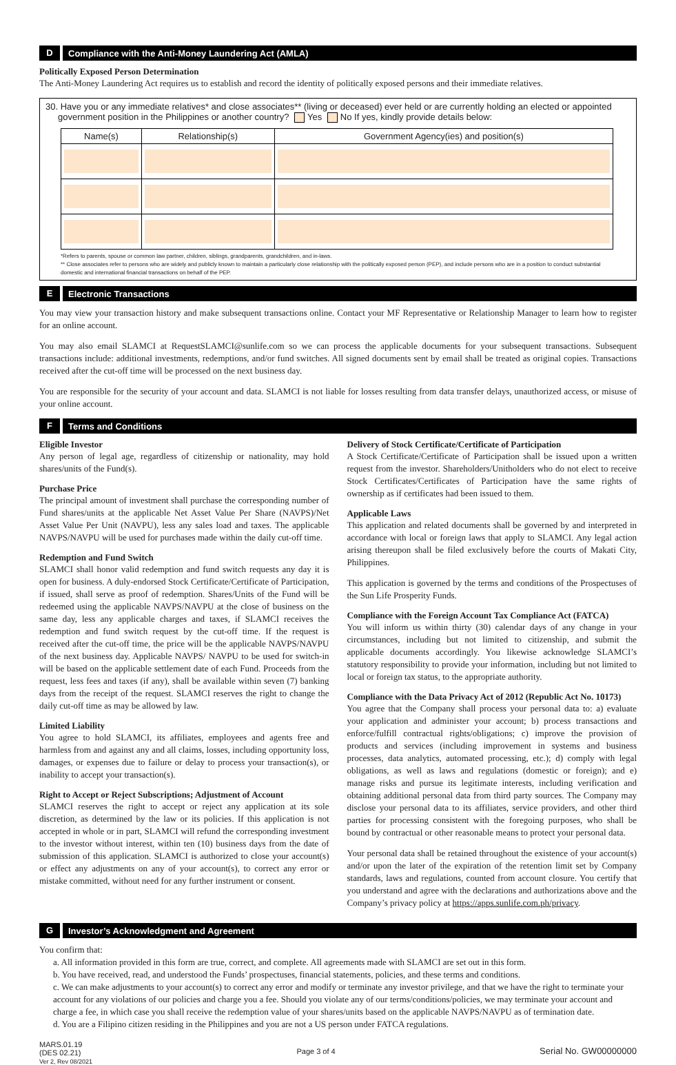D Compliance with the Anti-Money Laundering Act (AMLA)
Politically Exposed Person Determination
The Anti-Money Laundering Act requires us to establish and record the identity of politically exposed persons and their immediate relatives.
30. Have you or any immediate relatives* and close associates** (living or deceased) ever held or are currently holding an elected or appointed
government position in the Philippines or another country? Yes No If yes, kindly provide details below:
| Name(s) | Relationship(s) | Government Agency(ies) and position(s) |
| --- | --- | --- |
*Refers to parents, spouse or common law partner, children, siblings, grandparents, grandchildren, and in-laws.
** Close associates refer to persons who are widely and publicly known to maintain a particularly close relationship with the politically exposed person (PEP), and include persons who are in a position to conduct substantial domestic and international financial transactions on behalf of the PEP.
E Electronic Transactions
You may view your transaction history and make subsequent transactions online. Contact your MF Representative or Relationship Manager to learn how to register for an online account.
You may also email SLAMCI at RequestSLAMCI@sunlife.com so we can process the applicable documents for your subsequent transactions. Subsequent transactions include: additional investments, redemptions, and/or fund switches. All signed documents sent by email shall be treated as original copies. Transactions received after the cut-off time will be processed on the next business day.
You are responsible for the security of your account and data. SLAMCI is not liable for losses resulting from data transfer delays, unauthorized access, or misuse of your online account.
F Terms and Conditions
Eligible Investor
Any person of legal age, regardless of citizenship or nationality, may hold shares/units of the Fund(s).
Purchase Price
The principal amount of investment shall purchase the corresponding number of Fund shares/units at the applicable Net Asset Value Per Share (NAVPS)/Net Asset Value Per Unit (NAVPU), less any sales load and taxes. The applicable NAVPS/NAVPU will be used for purchases made within the daily cut-off time.
Redemption and Fund Switch
SLAMCI shall honor valid redemption and fund switch requests any day it is open for business. A duly-endorsed Stock Certificate/Certificate of Participation, if issued, shall serve as proof of redemption. Shares/Units of the Fund will be redeemed using the applicable NAVPS/NAVPU at the close of business on the same day, less any applicable charges and taxes, if SLAMCI receives the redemption and fund switch request by the cut-off time. If the request is received after the cut-off time, the price will be the applicable NAVPS/NAVPU of the next business day. Applicable NAVPS/ NAVPU to be used for switch-in will be based on the applicable settlement date of each Fund. Proceeds from the request, less fees and taxes (if any), shall be available within seven (7) banking days from the receipt of the request. SLAMCI reserves the right to change the daily cut-off time as may be allowed by law.
Limited Liability
You agree to hold SLAMCI, its affiliates, employees and agents free and harmless from and against any and all claims, losses, including opportunity loss, damages, or expenses due to failure or delay to process your transaction(s), or inability to accept your transaction(s).
Right to Accept or Reject Subscriptions; Adjustment of Account
SLAMCI reserves the right to accept or reject any application at its sole discretion, as determined by the law or its policies. If this application is not accepted in whole or in part, SLAMCI will refund the corresponding investment to the investor without interest, within ten (10) business days from the date of submission of this application. SLAMCI is authorized to close your account(s) or effect any adjustments on any of your account(s), to correct any error or mistake committed, without need for any further instrument or consent.
Delivery of Stock Certificate/Certificate of Participation
A Stock Certificate/Certificate of Participation shall be issued upon a written request from the investor. Shareholders/Unitholders who do not elect to receive Stock Certificates/Certificates of Participation have the same rights of ownership as if certificates had been issued to them.
Applicable Laws
This application and related documents shall be governed by and interpreted in accordance with local or foreign laws that apply to SLAMCI. Any legal action arising thereupon shall be filed exclusively before the courts of Makati City, Philippines.
This application is governed by the terms and conditions of the Prospectuses of the Sun Life Prosperity Funds.
Compliance with the Foreign Account Tax Compliance Act (FATCA)
You will inform us within thirty (30) calendar days of any change in your circumstances, including but not limited to citizenship, and submit the applicable documents accordingly. You likewise acknowledge SLAMCI’s statutory responsibility to provide your information, including but not limited to local or foreign tax status, to the appropriate authority.
Compliance with the Data Privacy Act of 2012 (Republic Act No. 10173)
You agree that the Company shall process your personal data to: a) evaluate your application and administer your account; b) process transactions and enforce/fulfill contractual rights/obligations; c) improve the provision of products and services (including improvement in systems and business processes, data analytics, automated processing, etc.); d) comply with legal obligations, as well as laws and regulations (domestic or foreign); and e) manage risks and pursue its legitimate interests, including verification and obtaining additional personal data from third party sources. The Company may disclose your personal data to its affiliates, service providers, and other third parties for processing consistent with the foregoing purposes, who shall be bound by contractual or other reasonable means to protect your personal data.
Your personal data shall be retained throughout the existence of your account(s) and/or upon the later of the expiration of the retention limit set by Company standards, laws and regulations, counted from account closure. You certify that you understand and agree with the declarations and authorizations above and the Company’s privacy policy at https://apps.sunlife.com.ph/privacy.
G Investor’s Acknowledgment and Agreement
You confirm that:
a. All information provided in this form are true, correct, and complete. All agreements made with SLAMCI are set out in this form.
b. You have received, read, and understood the Funds’ prospectuses, financial statements, policies, and these terms and conditions.
c. We can make adjustments to your account(s) to correct any error and modify or terminate any investor privilege, and that we have the right to terminate your account for any violations of our policies and charge you a fee. Should you violate any of our terms/conditions/policies, we may terminate your account and charge a fee, in which case you shall receive the redemption value of your shares/units based on the applicable NAVPS/NAVPU as of termination date.
d. You are a Filipino citizen residing in the Philippines and you are not a US person under FATCA regulations.
MARS.01.19
(DES 02.21)
Ver 2, Rev 08/2021
Page 3 of 4
Serial No. GW00000000